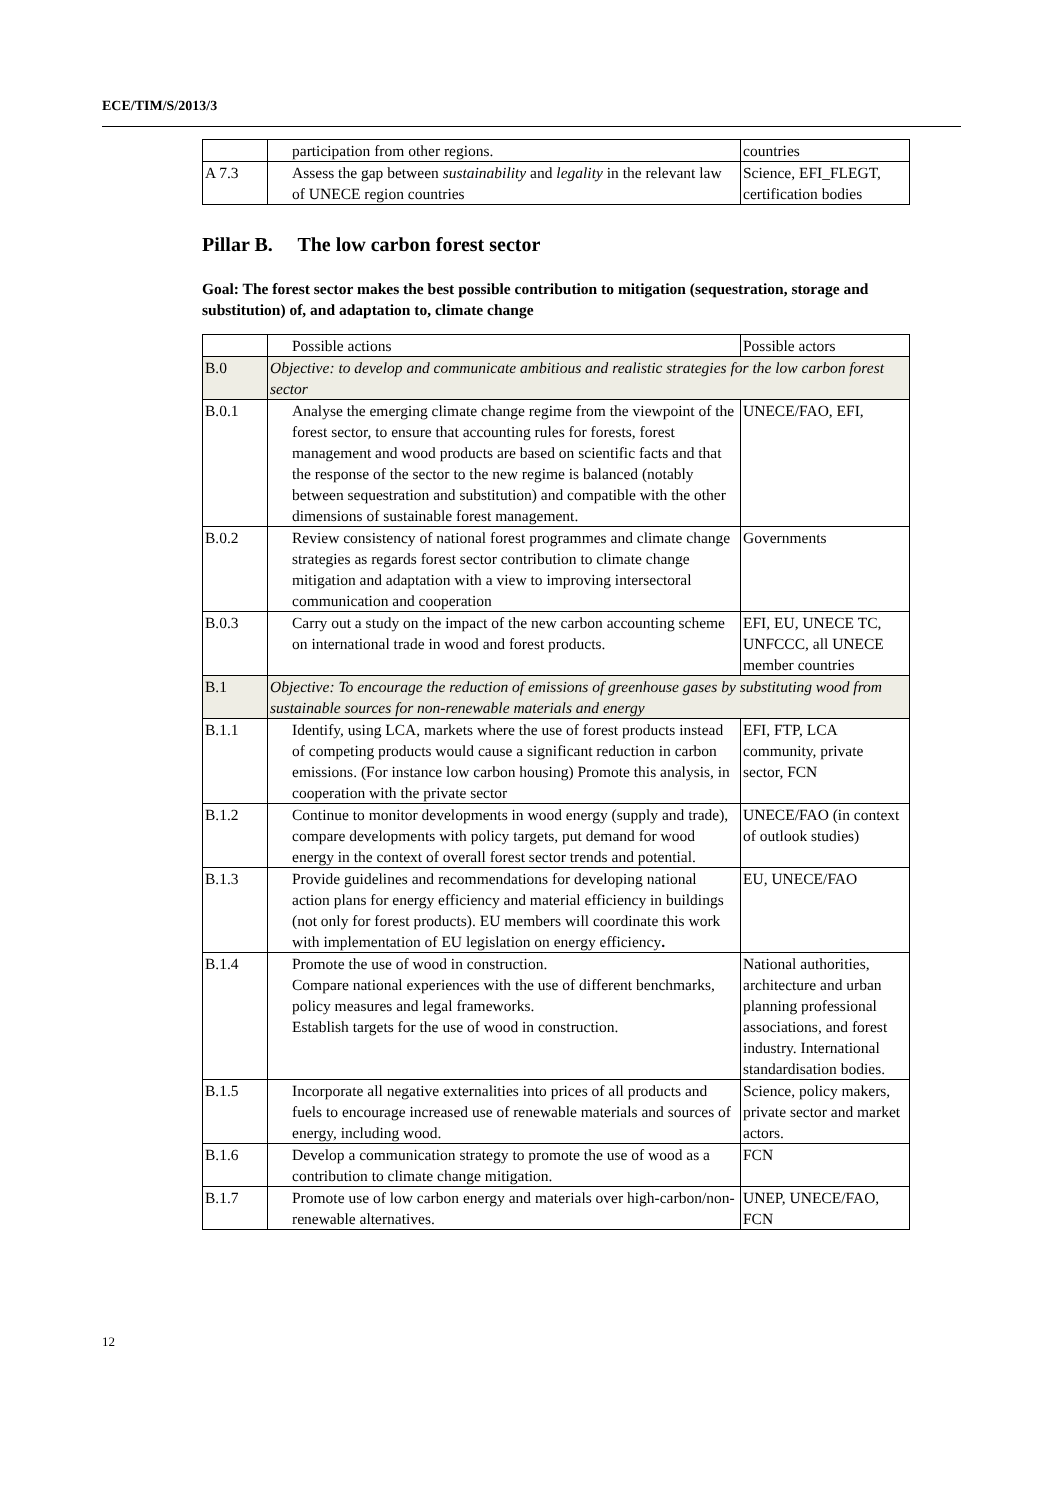ECE/TIM/S/2013/3
| | participation from other regions. | countries |
| A 7.3 | Assess the gap between sustainability and legality in the relevant law of UNECE region countries | Science, EFI_FLEGT, certification bodies |
Pillar B. The low carbon forest sector
Goal: The forest sector makes the best possible contribution to mitigation (sequestration, storage and substitution) of, and adaptation to, climate change
| | Possible actions | Possible actors |
| B.0 | Objective: to develop and communicate ambitious and realistic strategies for the low carbon forest sector | |
| B.0.1 | Analyse the emerging climate change regime from the viewpoint of the forest sector, to ensure that accounting rules for forests, forest management and wood products are based on scientific facts and that the response of the sector to the new regime is balanced (notably between sequestration and substitution) and compatible with the other dimensions of sustainable forest management. | UNECE/FAO, EFI, |
| B.0.2 | Review consistency of national forest programmes and climate change strategies as regards forest sector contribution to climate change mitigation and adaptation with a view to improving intersectoral communication and cooperation | Governments |
| B.0.3 | Carry out a study on the impact of the new carbon accounting scheme on international trade in wood and forest products. | EFI, EU, UNECE TC, UNFCCC, all UNECE member countries |
| B.1 | Objective: To encourage the reduction of emissions of greenhouse gases by substituting wood from sustainable sources for non-renewable materials and energy | |
| B.1.1 | Identify, using LCA, markets where the use of forest products instead of competing products would cause a significant reduction in carbon emissions. (For instance low carbon housing) Promote this analysis, in cooperation with the private sector | EFI, FTP, LCA community, private sector, FCN |
| B.1.2 | Continue to monitor developments in wood energy (supply and trade), compare developments with policy targets, put demand for wood energy in the context of overall forest sector trends and potential. | UNECE/FAO (in context of outlook studies) |
| B.1.3 | Provide guidelines and recommendations for developing national action plans for energy efficiency and material efficiency in buildings (not only for forest products). EU members will coordinate this work with implementation of EU legislation on energy efficiency . | EU, UNECE/FAO |
| B.1.4 | Promote the use of wood in construction. Compare national experiences with the use of different benchmarks, policy measures and legal frameworks. Establish targets for the use of wood in construction. | National authorities, architecture and urban planning professional associations, and forest industry. International standardisation bodies. |
| B.1.5 | Incorporate all negative externalities into prices of all products and fuels to encourage increased use of renewable materials and sources of energy, including wood. | Science, policy makers, private sector and market actors. |
| B.1.6 | Develop a communication strategy to promote the use of wood as a contribution to climate change mitigation. | FCN |
| B.1.7 | Promote use of low carbon energy and materials over high-carbon/non-renewable alternatives. | UNEP, UNECE/FAO, FCN |
12